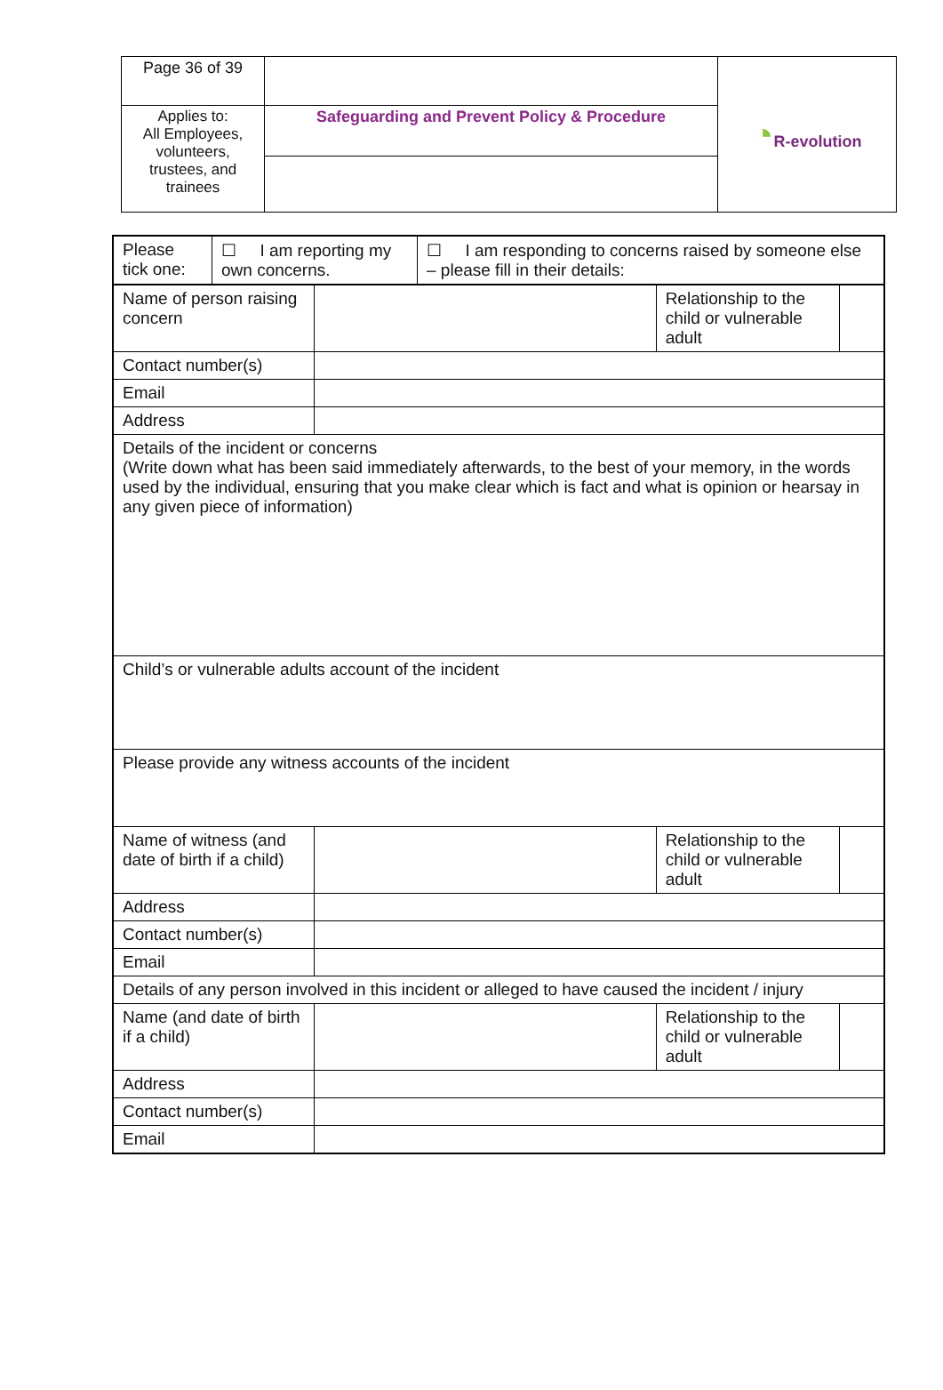| Page 36 of 39 | | ◔ R-evolution |
| Applies to: All Employees, volunteers, trustees, and trainees | Safeguarding and Prevent Policy & Procedure | |
| / Please tick one: / ☐ I am reporting my own concerns. / ☐ I am responding to concerns raised by someone else – please fill in their details: / | | | |
| Name of person raising concern | | Relationship to the child or vulnerable adult | |
| Contact number(s) | | | |
| Email | | | |
| Address | | | |
| Details of the incident or concerns (Write down what has been said immediately afterwards, to the best of your memory, in the words used by the individual, ensuring that you make clear which is fact and what is opinion or hearsay in any given piece of information) | | | |
| Child’s or vulnerable adults account of the incident | | | |
| Please provide any witness accounts of the incident | | | |
| Name of witness (and date of birth if a child) | | Relationship to the child or vulnerable adult | |
| Address | | | |
| Contact number(s) | | | |
| Email | | | |
| Details of any person involved in this incident or alleged to have caused the incident / injury | | | |
| Name (and date of birth if a child) | | Relationship to the child or vulnerable adult | |
| Address | | | |
| Contact number(s) | | | |
| Email | | | |